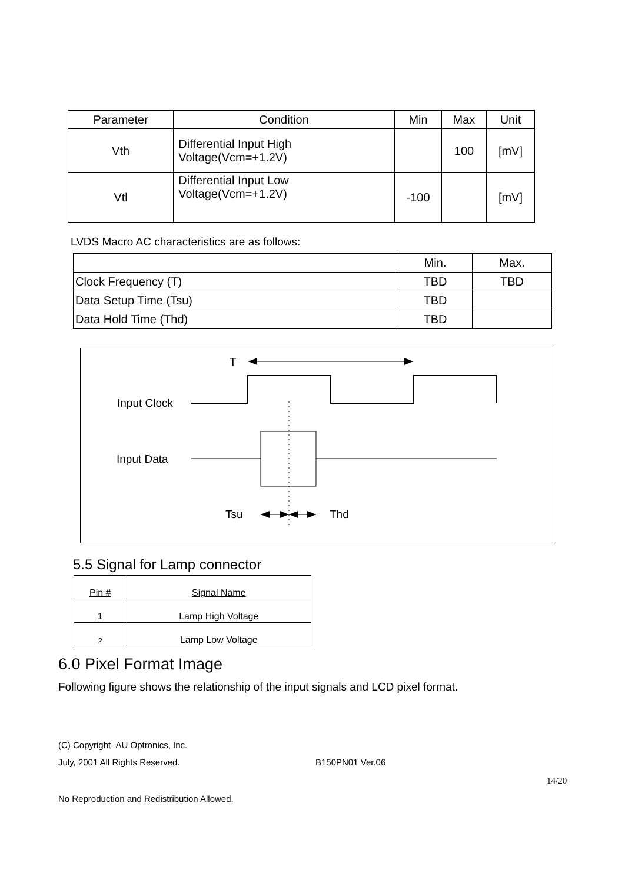| Parameter | Condition | Min | Max | Unit |
| --- | --- | --- | --- | --- |
| Vth | Differential Input High Voltage(Vcm=+1.2V) | | 100 | [mV] |
| Vtl | Differential Input Low Voltage(Vcm=+1.2V) | -100 | | [mV] |
LVDS Macro AC characteristics are as follows:
| | Min. | Max. |
| --- | --- | --- |
| Clock Frequency (T) | TBD | TBD |
| Data Setup Time (Tsu) | TBD | |
| Data Hold Time (Thd) | TBD | |
T
Input Clock
Input Data
Tsu Thd
5.5 Signal for Lamp connector
| Pin # | Signal Name |
| --- | --- |
| 1 | Lamp High Voltage |
| 2 | Lamp Low Voltage |
6.0 Pixel Format Image
Following figure shows the relationship of the input signals and LCD pixel format.
(C) Copyright AU Optronics, Inc.
July, 2001 All Rights Reserved.
B150PN01 Ver.06
14/20
No Reproduction and Redistribution Allowed.